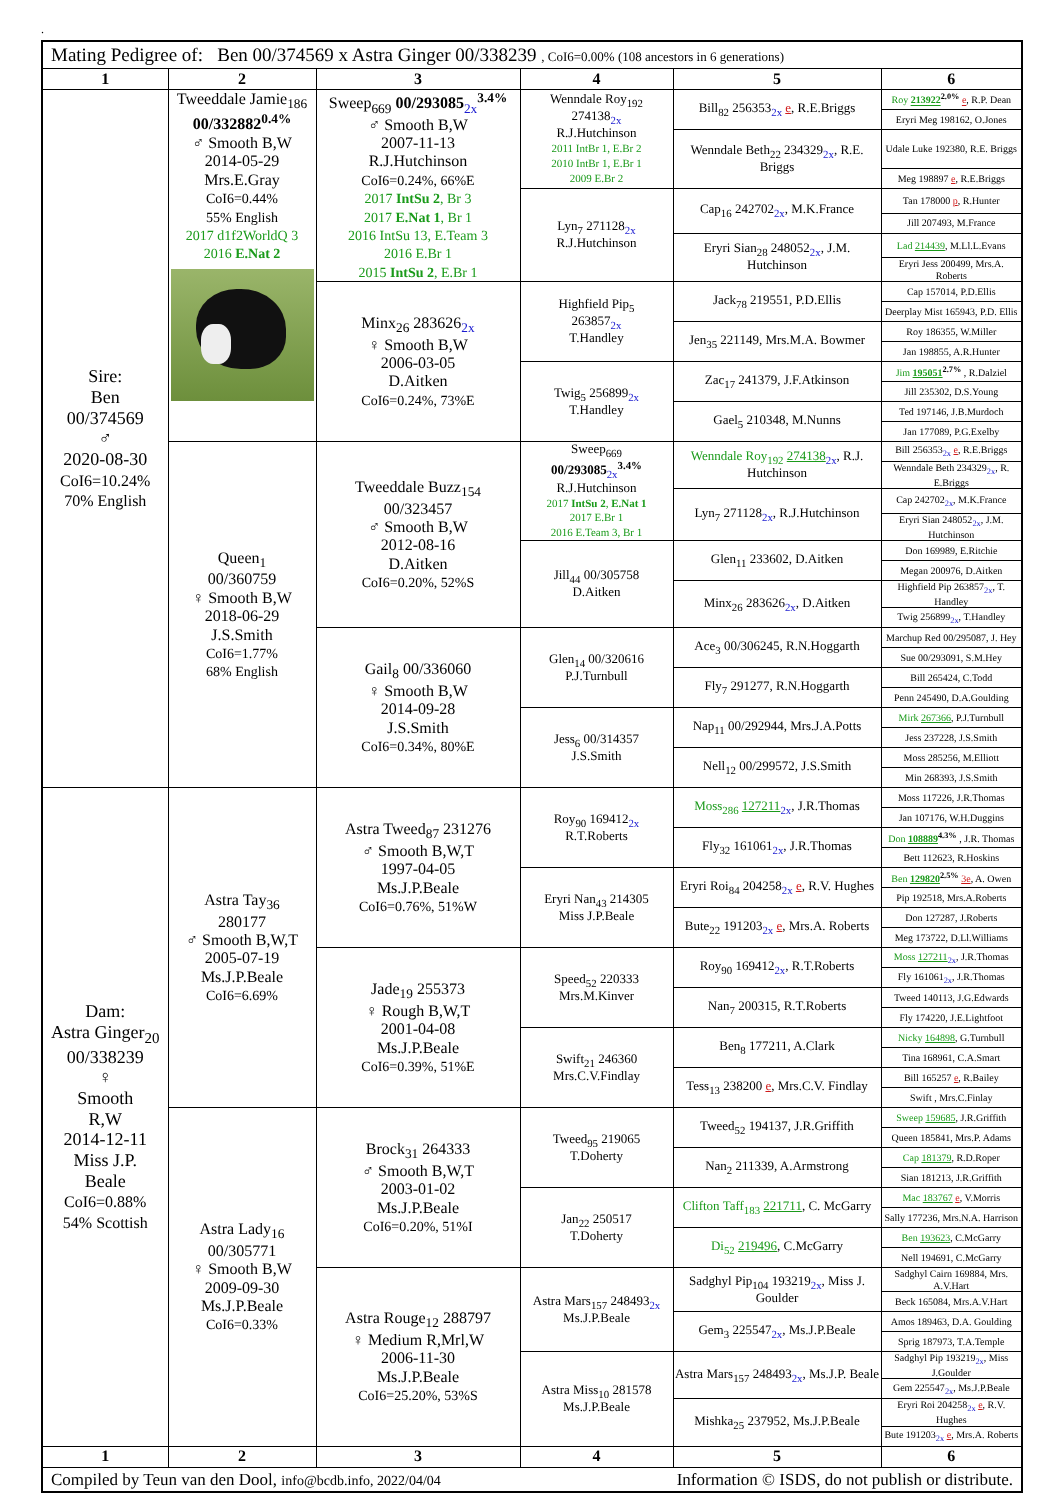.
| Mating Pedigree of: Ben 00/374569 x Astra Ginger 00/338239 , CoI6=0.00% (108 ancestors in 6 generations) | | | | | |
| 1 | 2 | 3 | 4 | 5 | 6 |
| Sire: Ben 00/374569 ♂ 2020-08-30 CoI6=10.24% 70% English | Tweeddale Jamie<sub>186</sub> 00/332882<sup>0.4%</sup> ♂ Smooth B,W 2014-05-29 Mrs.E.Gray CoI6=0.44% 55% English 2017 d1f2WorldQ 3 2016 E.Nat 2 | Sweep<sub>669</sub> 00/293085<sub>2x</sub><sup>3.4%</sup> ♂ Smooth B,W 2007-11-13 R.J.Hutchinson CoI6=0.24%, 66%E 2017 IntSu 2 , Br 3 2017 E.Nat 1 , Br 1 2016 IntSu 13, E.Team 3 2016 E.Br 1 2015 IntSu 2 , E.Br 1 | Wenndale Roy<sub>192</sub> 274138<sub>2x</sub> R.J.Hutchinson 2011 IntBr 1, E.Br 2 2010 IntBr 1, E.Br 1 2009 E.Br 2 | Bill<sub>82</sub> 256353<sub>2x</sub> e , R.E.Briggs | Roy 213922<sup>2.0%</sup> e , R.P. Dean |
| | | | | | Eryri Meg 198162, O.Jones |
| | | | | Wenndale Beth<sub>22</sub> 234329<sub>2x</sub>, R.E. Briggs | Udale Luke 192380, R.E. Briggs |
| | | | | | Meg 198897 e , R.E.Briggs |
| | | | Lyn<sub>7</sub> 271128<sub>2x</sub> R.J.Hutchinson | Cap<sub>16</sub> 242702<sub>2x</sub>, M.K.France | Tan 178000 p , R.Hunter |
| | | | | | Jill 207493, M.France |
| | | | | Eryri Sian<sub>28</sub> 248052<sub>2x</sub>, J.M. Hutchinson | Lad 214439 , M.Ll.L.Evans |
| | | | | | Eryri Jess 200499, Mrs.A. Roberts |
| | | Minx<sub>26</sub> 283626<sub>2x</sub> ♀ Smooth B,W 2006-03-05 D.Aitken CoI6=0.24%, 73%E | Highfield Pip<sub>5</sub> 263857<sub>2x</sub> T.Handley | Jack<sub>78</sub> 219551, P.D.Ellis | Cap 157014, P.D.Ellis |
| | | | | | Deerplay Mist 165943, P.D. Ellis |
| | | | | Jen<sub>35</sub> 221149, Mrs.M.A. Bowmer | Roy 186355, W.Miller |
| | | | | | Jan 198855, A.R.Hunter |
| | | | Twig<sub>5</sub> 256899<sub>2x</sub> T.Handley | Zac<sub>17</sub> 241379, J.F.Atkinson | Jim 195051<sup>2.7%</sup> , R.Dalziel |
| | | | | | Jill 235302, D.S.Young |
| | | | | Gael<sub>5</sub> 210348, M.Nunns | Ted 197146, J.B.Murdoch |
| | | | | | Jan 177089, P.G.Exelby |
| | Queen<sub>1</sub> 00/360759 ♀ Smooth B,W 2018-06-29 J.S.Smith CoI6=1.77% 68% English | Tweeddale Buzz<sub>154</sub> 00/323457 ♂ Smooth B,W 2012-08-16 D.Aitken CoI6=0.20%, 52%S | Sweep<sub>669</sub> 00/293085<sub>2x</sub><sup>3.4%</sup> R.J.Hutchinson 2017 IntSu 2 , E.Nat 1 2017 E.Br 1 2016 E.Team 3, Br 1 | Wenndale Roy<sub>192</sub> 274138<sub>2x</sub>, R.J. Hutchinson | Bill 256353<sub>2x</sub> e , R.E.Briggs |
| | | | | | Wenndale Beth 234329<sub>2x</sub>, R. E.Briggs |
| | | | | Lyn<sub>7</sub> 271128<sub>2x</sub>, R.J.Hutchinson | Cap 242702<sub>2x</sub>, M.K.France |
| | | | | | Eryri Sian 248052<sub>2x</sub>, J.M. Hutchinson |
| | | | Jill<sub>44</sub> 00/305758 D.Aitken | Glen<sub>11</sub> 233602, D.Aitken | Don 169989, E.Ritchie |
| | | | | | Megan 200976, D.Aitken |
| | | | | Minx<sub>26</sub> 283626<sub>2x</sub>, D.Aitken | Highfield Pip 263857<sub>2x</sub>, T. Handley |
| | | | | | Twig 256899<sub>2x</sub>, T.Handley |
| | | Gail<sub>8</sub> 00/336060 ♀ Smooth B,W 2014-09-28 J.S.Smith CoI6=0.34%, 80%E | Glen<sub>14</sub> 00/320616 P.J.Turnbull | Ace<sub>3</sub> 00/306245, R.N.Hoggarth | Marchup Red 00/295087, J. Hey |
| | | | | | Sue 00/293091, S.M.Hey |
| | | | | Fly<sub>7</sub> 291277, R.N.Hoggarth | Bill 265424, C.Todd |
| | | | | | Penn 245490, D.A.Goulding |
| | | | Jess<sub>6</sub> 00/314357 J.S.Smith | Nap<sub>11</sub> 00/292944, Mrs.J.A.Potts | Mirk 267366 , P.J.Turnbull |
| | | | | | Jess 237228, J.S.Smith |
| | | | | Nell<sub>12</sub> 00/299572, J.S.Smith | Moss 285256, M.Elliott |
| | | | | | Min 268393, J.S.Smith |
| Dam: Astra Ginger<sub>20</sub> 00/338239 ♀ Smooth R,W 2014-12-11 Miss J.P. Beale CoI6=0.88% 54% Scottish | Astra Tay<sub>36</sub> 280177 ♂ Smooth B,W,T 2005-07-19 Ms.J.P.Beale CoI6=6.69% | Astra Tweed<sub>87</sub> 231276 ♂ Smooth B,W,T 1997-04-05 Ms.J.P.Beale CoI6=0.76%, 51%W | Roy<sub>90</sub> 169412<sub>2x</sub> R.T.Roberts | Moss<sub>286</sub> 127211<sub>2x</sub>, J.R.Thomas | Moss 117226, J.R.Thomas |
| | | | | | Jan 107176, W.H.Duggins |
| | | | | Fly<sub>32</sub> 161061<sub>2x</sub>, J.R.Thomas | Don 108889<sup>4.3%</sup> , J.R. Thomas |
| | | | | | Bett 112623, R.Hoskins |
| | | | Eryri Nan<sub>43</sub> 214305 Miss J.P.Beale | Eryri Roi<sub>84</sub> 204258<sub>2x</sub> e , R.V. Hughes | Ben 129820<sup>2.5%</sup> 3e , A. Owen |
| | | | | | Pip 192518, Mrs.A.Roberts |
| | | | | Bute<sub>22</sub> 191203<sub>2x</sub> e , Mrs.A. Roberts | Don 127287, J.Roberts |
| | | | | | Meg 173722, D.Ll.Williams |
| | | Jade<sub>19</sub> 255373 ♀ Rough B,W,T 2001-04-08 Ms.J.P.Beale CoI6=0.39%, 51%E | Speed<sub>52</sub> 220333 Mrs.M.Kinver | Roy<sub>90</sub> 169412<sub>2x</sub>, R.T.Roberts | Moss 127211<sub>2x</sub>, J.R.Thomas |
| | | | | | Fly 161061<sub>2x</sub>, J.R.Thomas |
| | | | | Nan<sub>7</sub> 200315, R.T.Roberts | Tweed 140113, J.G.Edwards |
| | | | | | Fly 174220, J.E.Lightfoot |
| | | | Swift<sub>21</sub> 246360 Mrs.C.V.Findlay | Ben<sub>8</sub> 177211, A.Clark | Nicky 164898 , G.Turnbull |
| | | | | | Tina 168961, C.A.Smart |
| | | | | Tess<sub>13</sub> 238200 e , Mrs.C.V. Findlay | Bill 165257 e , R.Bailey |
| | | | | | Swift , Mrs.C.Finlay |
| | Astra Lady<sub>16</sub> 00/305771 ♀ Smooth B,W 2009-09-30 Ms.J.P.Beale CoI6=0.33% | Brock<sub>31</sub> 264333 ♂ Smooth B,W,T 2003-01-02 Ms.J.P.Beale CoI6=0.20%, 51%I | Tweed<sub>95</sub> 219065 T.Doherty | Tweed<sub>52</sub> 194137, J.R.Griffith | Sweep 159685 , J.R.Griffith |
| | | | | | Queen 185841, Mrs.P. Adams |
| | | | | Nan<sub>2</sub> 211339, A.Armstrong | Cap 181379 , R.D.Roper |
| | | | | | Sian 181213, J.R.Griffith |
| | | | Jan<sub>22</sub> 250517 T.Doherty | Clifton Taff<sub>183</sub> 221711 , C. McGarry | Mac 183767 e , V.Morris |
| | | | | | Sally 177236, Mrs.N.A. Harrison |
| | | | | Di<sub>52</sub> 219496 , C.McGarry | Ben 193623 , C.McGarry |
| | | | | | Nell 194691, C.McGarry |
| | | Astra Rouge<sub>12</sub> 288797 ♀ Medium R,Mrl,W 2006-11-30 Ms.J.P.Beale CoI6=25.20%, 53%S | Astra Mars<sub>157</sub> 248493<sub>2x</sub> Ms.J.P.Beale | Sadghyl Pip<sub>104</sub> 193219<sub>2x</sub>, Miss J. Goulder | Sadghyl Cairn 169884, Mrs. A.V.Hart |
| | | | | | Beck 165084, Mrs.A.V.Hart |
| | | | | Gem<sub>3</sub> 225547<sub>2x</sub>, Ms.J.P.Beale | Amos 189463, D.A. Goulding |
| | | | | | Sprig 187973, T.A.Temple |
| | | | Astra Miss<sub>10</sub> 281578 Ms.J.P.Beale | Astra Mars<sub>157</sub> 248493<sub>2x</sub>, Ms.J.P. Beale | Sadghyl Pip 193219<sub>2x</sub>, Miss J.Goulder |
| | | | | | Gem 225547<sub>2x</sub>, Ms.J.P.Beale |
| | | | | Mishka<sub>25</sub> 237952, Ms.J.P.Beale | Eryri Roi 204258<sub>2x</sub> e , R.V. Hughes |
| | | | | | Bute 191203<sub>2x</sub> e , Mrs.A. Roberts |
| 1 | 2 | 3 | 4 | 5 | 6 |
| Compiled by Teun van den Dool, info@bcdb.info, 2022/04/04 | | | Information © ISDS, do not publish or distribute. | | |